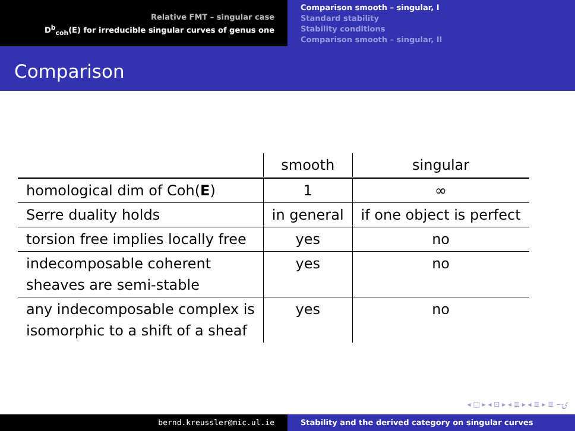Relative FMT – singular case
D<sup>b</sup><sub>coh</sub>(E) for irreducible singular curves of genus one
Comparison smooth – singular, I
Standard stability
Stability conditions
Comparison smooth – singular, II
Comparison
| | smooth | singular |
| --- | --- | --- |
| homological dim of Coh( E ) | 1 | ∞ |
| Serre duality holds | in general | if one object is perfect |
| torsion free implies locally free | yes | no |
| indecomposable coherent sheaves are semi-stable | yes | no |
| any indecomposable complex is isomorphic to a shift of a sheaf | yes | no |
◂ □ ▸ ◂ ⊡ ▸ ◂ ≣ ▸ ◂ ≣ ▸ ≣ ∽ۍ
bernd.kreussler@mic.ul.ie Stability and the derived category on singular curves